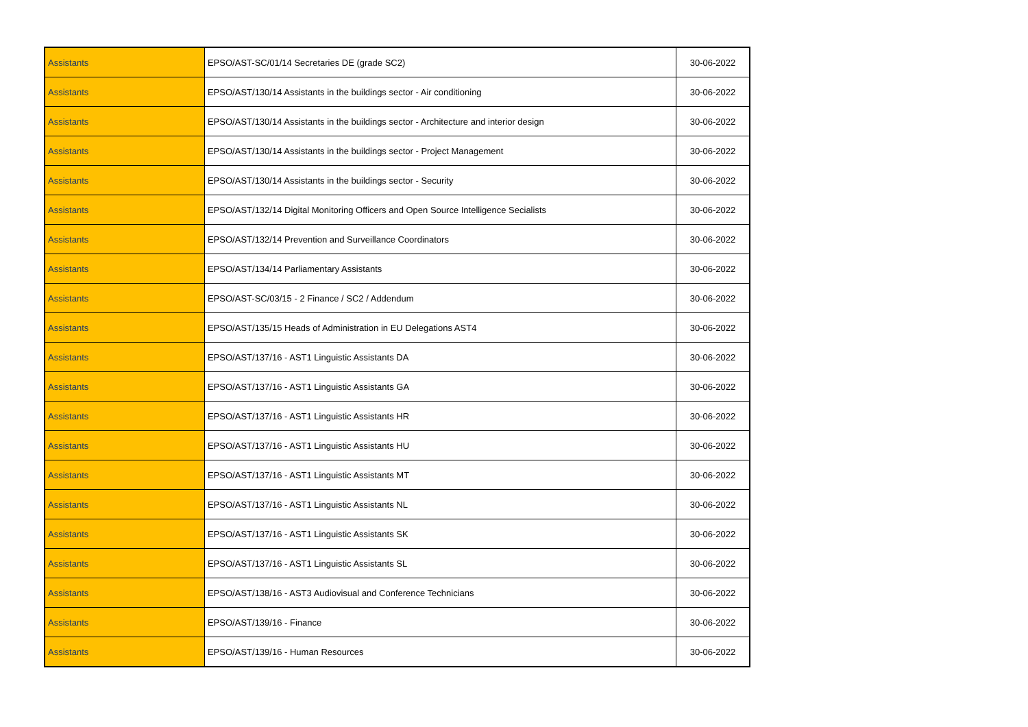| Assistants | EPSO/AST-SC/01/14 Secretaries DE (grade SC2) | 30-06-2022 |
| Assistants | EPSO/AST/130/14 Assistants in the buildings sector - Air conditioning | 30-06-2022 |
| Assistants | EPSO/AST/130/14 Assistants in the buildings sector - Architecture and interior design | 30-06-2022 |
| Assistants | EPSO/AST/130/14 Assistants in the buildings sector - Project Management | 30-06-2022 |
| Assistants | EPSO/AST/130/14 Assistants in the buildings sector - Security | 30-06-2022 |
| Assistants | EPSO/AST/132/14 Digital Monitoring Officers and Open Source Intelligence Secialists | 30-06-2022 |
| Assistants | EPSO/AST/132/14 Prevention and Surveillance Coordinators | 30-06-2022 |
| Assistants | EPSO/AST/134/14 Parliamentary Assistants | 30-06-2022 |
| Assistants | EPSO/AST-SC/03/15 - 2 Finance / SC2 / Addendum | 30-06-2022 |
| Assistants | EPSO/AST/135/15 Heads of Administration in EU Delegations AST4 | 30-06-2022 |
| Assistants | EPSO/AST/137/16 - AST1 Linguistic Assistants DA | 30-06-2022 |
| Assistants | EPSO/AST/137/16 - AST1 Linguistic Assistants GA | 30-06-2022 |
| Assistants | EPSO/AST/137/16 - AST1 Linguistic Assistants HR | 30-06-2022 |
| Assistants | EPSO/AST/137/16 - AST1 Linguistic Assistants HU | 30-06-2022 |
| Assistants | EPSO/AST/137/16 - AST1 Linguistic Assistants MT | 30-06-2022 |
| Assistants | EPSO/AST/137/16 - AST1 Linguistic Assistants NL | 30-06-2022 |
| Assistants | EPSO/AST/137/16 - AST1 Linguistic Assistants SK | 30-06-2022 |
| Assistants | EPSO/AST/137/16 - AST1 Linguistic Assistants SL | 30-06-2022 |
| Assistants | EPSO/AST/138/16 - AST3 Audiovisual and Conference Technicians | 30-06-2022 |
| Assistants | EPSO/AST/139/16 - Finance | 30-06-2022 |
| Assistants | EPSO/AST/139/16 - Human Resources | 30-06-2022 |